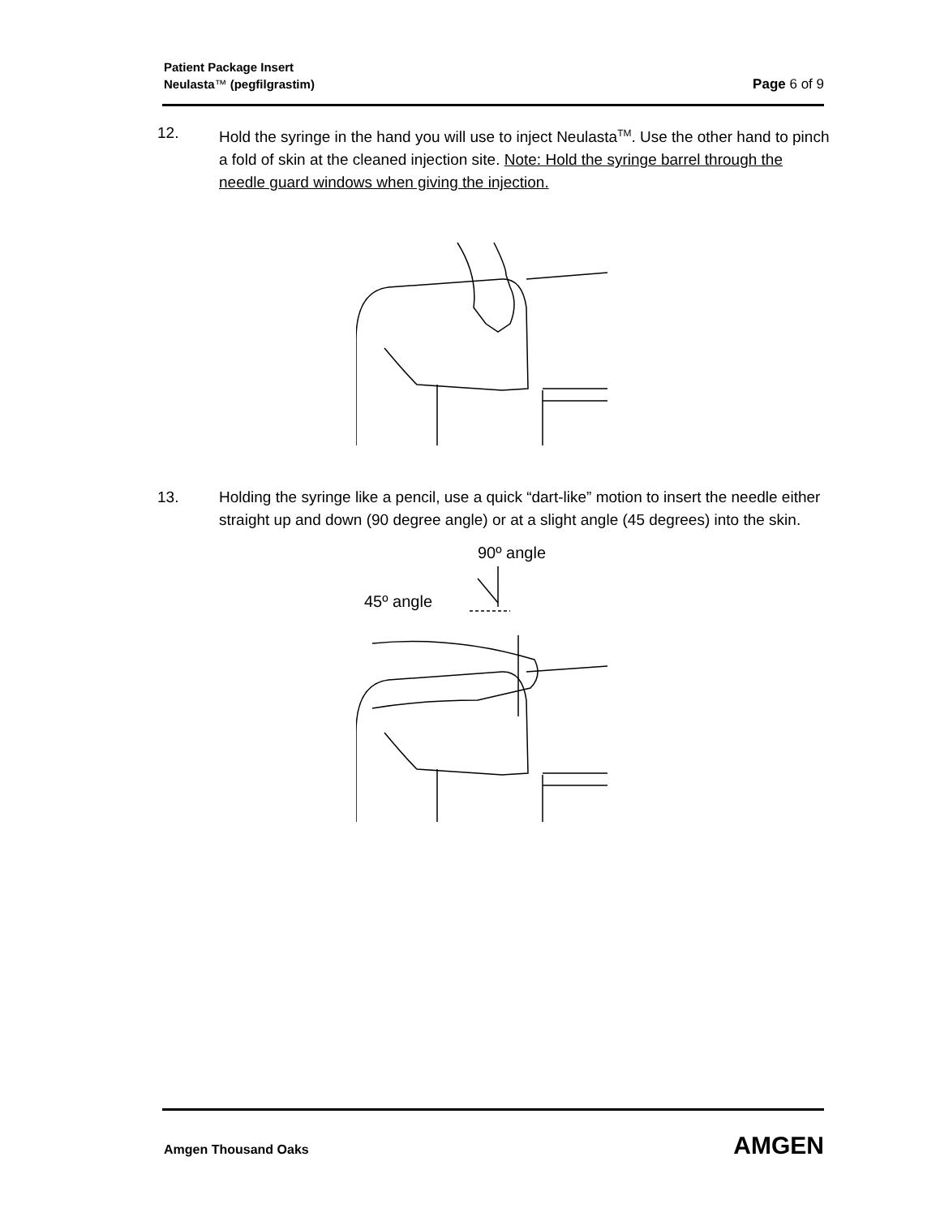Patient Package Insert
Neulasta™ (pegfilgrastim) Page 6 of 9
12. Hold the syringe in the hand you will use to inject Neulasta<sup>TM</sup>. Use the other hand to pinch a fold of skin at the cleaned injection site. Note: Hold the syringe barrel through the needle guard windows when giving the injection.
13. Holding the syringe like a pencil, use a quick “dart-like” motion to insert the needle either straight up and down (90 degree angle) or at a slight angle (45 degrees) into the skin.
90º angle
45º angle
Amgen Thousand Oaks AMGEN